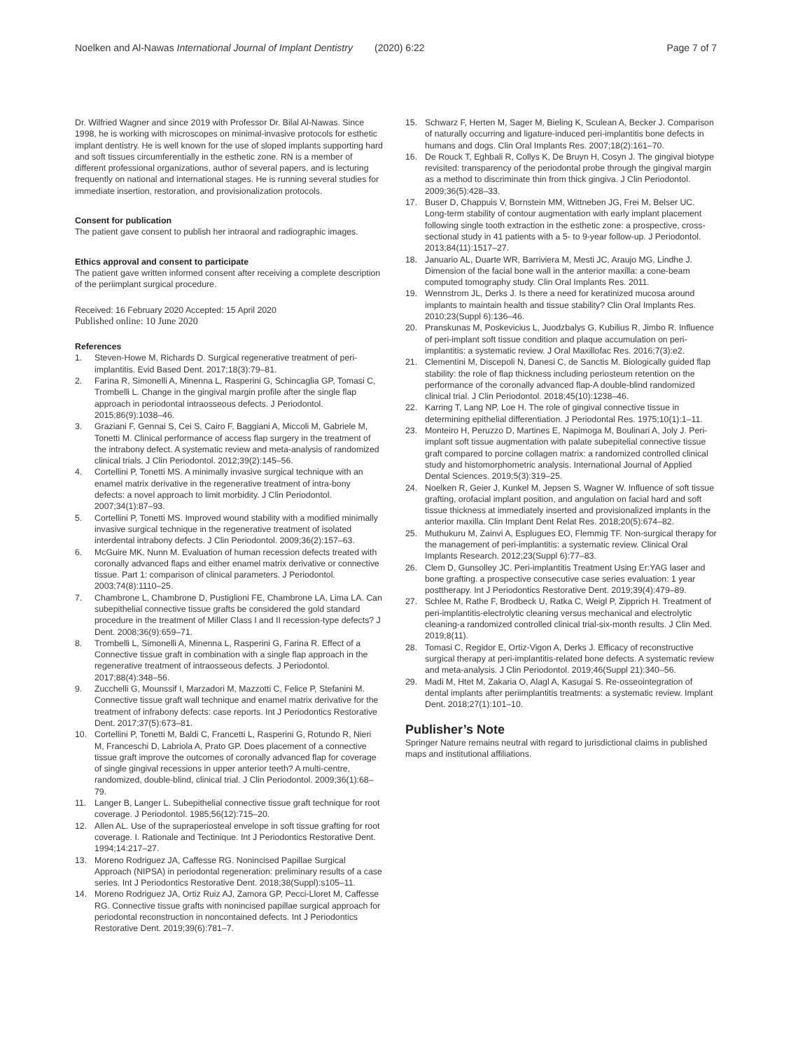Noelken and Al-Nawas International Journal of Implant Dentistry (2020) 6:22 Page 7 of 7
Dr. Wilfried Wagner and since 2019 with Professor Dr. Bilal Al-Nawas. Since 1998, he is working with microscopes on minimal-invasive protocols for esthetic implant dentistry. He is well known for the use of sloped implants supporting hard and soft tissues circumferentially in the esthetic zone. RN is a member of different professional organizations, author of several papers, and is lecturing frequently on national and international stages. He is running several studies for immediate insertion, restoration, and provisionalization protocols.
Consent for publication
The patient gave consent to publish her intraoral and radiographic images.
Ethics approval and consent to participate
The patient gave written informed consent after receiving a complete description of the periimplant surgical procedure.
Received: 16 February 2020 Accepted: 15 April 2020
Published online: 10 June 2020
References
1. Steven-Howe M, Richards D. Surgical regenerative treatment of peri-implantitis. Evid Based Dent. 2017;18(3):79–81.
2. Farina R, Simonelli A, Minenna L, Rasperini G, Schincaglia GP, Tomasi C, Trombelli L. Change in the gingival margin profile after the single flap approach in periodontal intraosseous defects. J Periodontol. 2015;86(9):1038–46.
3. Graziani F, Gennai S, Cei S, Cairo F, Baggiani A, Miccoli M, Gabriele M, Tonetti M. Clinical performance of access flap surgery in the treatment of the intrabony defect. A systematic review and meta-analysis of randomized clinical trials. J Clin Periodontol. 2012;39(2):145–56.
4. Cortellini P, Tonetti MS. A minimally invasive surgical technique with an enamel matrix derivative in the regenerative treatment of intra-bony defects: a novel approach to limit morbidity. J Clin Periodontol. 2007;34(1):87–93.
5. Cortellini P, Tonetti MS. Improved wound stability with a modified minimally invasive surgical technique in the regenerative treatment of isolated interdental intrabony defects. J Clin Periodontol. 2009;36(2):157–63.
6. McGuire MK, Nunn M. Evaluation of human recession defects treated with coronally advanced flaps and either enamel matrix derivative or connective tissue. Part 1: comparison of clinical parameters. J Periodontol. 2003;74(8):1110–25.
7. Chambrone L, Chambrone D, Pustiglioni FE, Chambrone LA, Lima LA. Can subepithelial connective tissue grafts be considered the gold standard procedure in the treatment of Miller Class I and II recession-type defects? J Dent. 2008;36(9):659–71.
8. Trombelli L, Simonelli A, Minenna L, Rasperini G, Farina R. Effect of a Connective tissue graft in combination with a single flap approach in the regenerative treatment of intraosseous defects. J Periodontol. 2017;88(4):348–56.
9. Zucchelli G, Mounssif I, Marzadori M, Mazzotti C, Felice P, Stefanini M. Connective tissue graft wall technique and enamel matrix derivative for the treatment of infrabony defects: case reports. Int J Periodontics Restorative Dent. 2017;37(5):673–81.
10. Cortellini P, Tonetti M, Baldi C, Francetti L, Rasperini G, Rotundo R, Nieri M, Franceschi D, Labriola A, Prato GP. Does placement of a connective tissue graft improve the outcomes of coronally advanced flap for coverage of single gingival recessions in upper anterior teeth? A multi-centre, randomized, double-blind, clinical trial. J Clin Periodontol. 2009;36(1):68–79.
11. Langer B, Langer L. Subepithelial connective tissue graft technique for root coverage. J Periodontol. 1985;56(12):715–20.
12. Allen AL. Use of the supraperiosteal envelope in soft tissue grafting for root coverage. I. Rationale and Tectinique. Int J Periodontics Restorative Dent. 1994;14:217–27.
13. Moreno Rodriguez JA, Caffesse RG. Nonincised Papillae Surgical Approach (NIPSA) in periodontal regeneration: preliminary results of a case series. Int J Periodontics Restorative Dent. 2018;38(Suppl):s105–11.
14. Moreno Rodriguez JA, Ortiz Ruiz AJ, Zamora GP, Pecci-Lloret M, Caffesse RG. Connective tissue grafts with nonincised papillae surgical approach for periodontal reconstruction in noncontained defects. Int J Periodontics Restorative Dent. 2019;39(6):781–7.
15. Schwarz F, Herten M, Sager M, Bieling K, Sculean A, Becker J. Comparison of naturally occurring and ligature-induced peri-implantitis bone defects in humans and dogs. Clin Oral Implants Res. 2007;18(2):161–70.
16. De Rouck T, Eghbali R, Collys K, De Bruyn H, Cosyn J. The gingival biotype revisited: transparency of the periodontal probe through the gingival margin as a method to discriminate thin from thick gingiva. J Clin Periodontol. 2009;36(5):428–33.
17. Buser D, Chappuis V, Bornstein MM, Wittneben JG, Frei M, Belser UC. Long-term stability of contour augmentation with early implant placement following single tooth extraction in the esthetic zone: a prospective, cross-sectional study in 41 patients with a 5- to 9-year follow-up. J Periodontol. 2013;84(11):1517–27.
18. Januario AL, Duarte WR, Barriviera M, Mesti JC, Araujo MG, Lindhe J. Dimension of the facial bone wall in the anterior maxilla: a cone-beam computed tomography study. Clin Oral Implants Res. 2011.
19. Wennstrom JL, Derks J. Is there a need for keratinized mucosa around implants to maintain health and tissue stability? Clin Oral Implants Res. 2010;23(Suppl 6):136–46.
20. Pranskunas M, Poskevicius L, Juodzbalys G, Kubilius R, Jimbo R. Influence of peri-implant soft tissue condition and plaque accumulation on peri-implantitis: a systematic review. J Oral Maxillofac Res. 2016;7(3):e2.
21. Clementini M, Discepoli N, Danesi C, de Sanctis M. Biologically guided flap stability: the role of flap thickness including periosteum retention on the performance of the coronally advanced flap-A double-blind randomized clinical trial. J Clin Periodontol. 2018;45(10):1238–46.
22. Karring T, Lang NP, Loe H. The role of gingival connective tissue in determining epithelial differentiation. J Periodontal Res. 1975;10(1):1–11.
23. Monteiro H, Peruzzo D, Martines E, Napimoga M, Boulinari A, Joly J. Peri-implant soft tissue augmentation with palate subepitelial connective tissue graft compared to porcine collagen matrix: a randomized controlled clinical study and histomorphometric analysis. International Journal of Applied Dental Sciences. 2019;5(3):319–25.
24. Noelken R, Geier J, Kunkel M, Jepsen S, Wagner W. Influence of soft tissue grafting, orofacial implant position, and angulation on facial hard and soft tissue thickness at immediately inserted and provisionalized implants in the anterior maxilla. Clin Implant Dent Relat Res. 2018;20(5):674–82.
25. Muthukuru M, Zainvi A, Esplugues EO, Flemmig TF. Non-surgical therapy for the management of peri-implantitis: a systematic review. Clinical Oral Implants Research. 2012;23(Suppl 6):77–83.
26. Clem D, Gunsolley JC. Peri-implantitis Treatment Using Er:YAG laser and bone grafting. a prospective consecutive case series evaluation: 1 year posttherapy. Int J Periodontics Restorative Dent. 2019;39(4):479–89.
27. Schlee M, Rathe F, Brodbeck U, Ratka C, Weigl P, Zipprich H. Treatment of peri-implantitis-electrolytic cleaning versus mechanical and electrolytic cleaning-a randomized controlled clinical trial-six-month results. J Clin Med. 2019;8(11).
28. Tomasi C, Regidor E, Ortiz-Vigon A, Derks J. Efficacy of reconstructive surgical therapy at peri-implantitis-related bone defects. A systematic review and meta-analysis. J Clin Periodontol. 2019;46(Suppl 21):340–56.
29. Madi M, Htet M, Zakaria O, Alagl A, Kasugai S. Re-osseointegration of dental implants after periimplantitis treatments: a systematic review. Implant Dent. 2018;27(1):101–10.
Publisher’s Note
Springer Nature remains neutral with regard to jurisdictional claims in published maps and institutional affiliations.